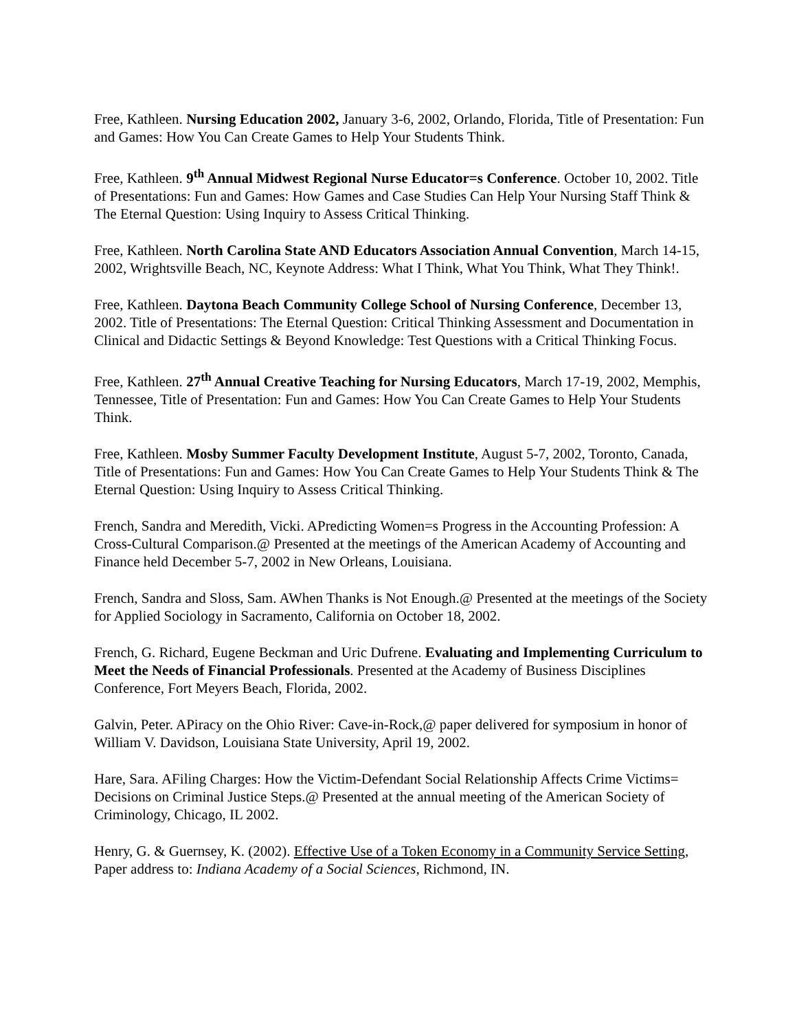Free, Kathleen. Nursing Education 2002, January 3-6, 2002, Orlando, Florida, Title of Presentation: Fun and Games: How You Can Create Games to Help Your Students Think.
Free, Kathleen. 9<sup>th</sup> Annual Midwest Regional Nurse Educator=s Conference. October 10, 2002. Title of Presentations: Fun and Games: How Games and Case Studies Can Help Your Nursing Staff Think & The Eternal Question: Using Inquiry to Assess Critical Thinking.
Free, Kathleen. North Carolina State AND Educators Association Annual Convention, March 14-15, 2002, Wrightsville Beach, NC, Keynote Address: What I Think, What You Think, What They Think!.
Free, Kathleen. Daytona Beach Community College School of Nursing Conference, December 13, 2002. Title of Presentations: The Eternal Question: Critical Thinking Assessment and Documentation in Clinical and Didactic Settings & Beyond Knowledge: Test Questions with a Critical Thinking Focus.
Free, Kathleen. 27<sup>th</sup> Annual Creative Teaching for Nursing Educators, March 17-19, 2002, Memphis, Tennessee, Title of Presentation: Fun and Games: How You Can Create Games to Help Your Students Think.
Free, Kathleen. Mosby Summer Faculty Development Institute, August 5-7, 2002, Toronto, Canada, Title of Presentations: Fun and Games: How You Can Create Games to Help Your Students Think & The Eternal Question: Using Inquiry to Assess Critical Thinking.
French, Sandra and Meredith, Vicki. APredicting Women=s Progress in the Accounting Profession: A Cross-Cultural Comparison.@ Presented at the meetings of the American Academy of Accounting and Finance held December 5-7, 2002 in New Orleans, Louisiana.
French, Sandra and Sloss, Sam. AWhen Thanks is Not Enough.@ Presented at the meetings of the Society for Applied Sociology in Sacramento, California on October 18, 2002.
French, G. Richard, Eugene Beckman and Uric Dufrene. Evaluating and Implementing Curriculum to Meet the Needs of Financial Professionals. Presented at the Academy of Business Disciplines Conference, Fort Meyers Beach, Florida, 2002.
Galvin, Peter. APiracy on the Ohio River: Cave-in-Rock,@ paper delivered for symposium in honor of William V. Davidson, Louisiana State University, April 19, 2002.
Hare, Sara. AFiling Charges: How the Victim-Defendant Social Relationship Affects Crime Victims= Decisions on Criminal Justice Steps.@ Presented at the annual meeting of the American Society of Criminology, Chicago, IL 2002.
Henry, G. & Guernsey, K. (2002). Effective Use of a Token Economy in a Community Service Setting, Paper address to: Indiana Academy of a Social Sciences, Richmond, IN.